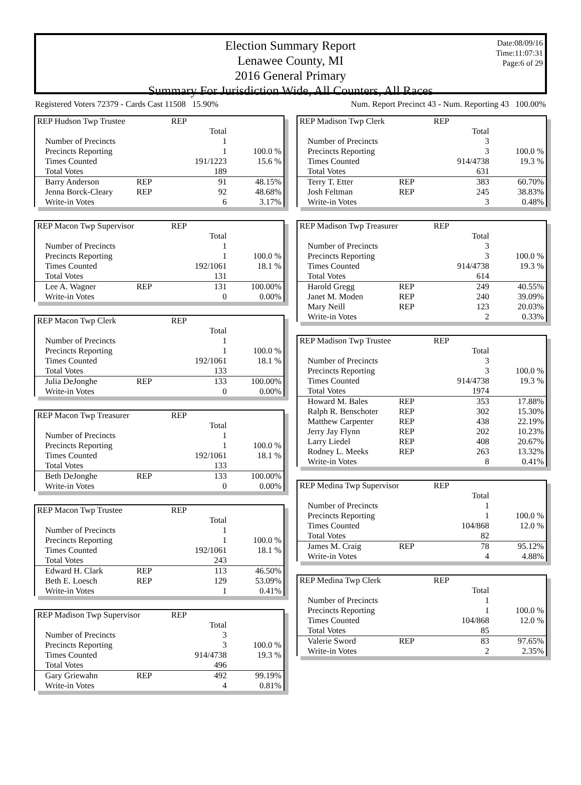Election Summary Report
Lenawee County, MI
2016 General Primary
Summary For Jurisdiction Wide, All Counters, All Races
Date:08/09/16
Time:11:07:31
Page:6 of 29
Registered Voters 72379 - Cards Cast 11508 15.90% Num. Report Precinct 43 - Num. Reporting 43 100.00%
| REP Hudson Twp Trustee | | REP | |
| | | Total | |
| Number of Precincts | | 1 | |
| Precincts Reporting | | 1 | 100.0 % |
| Times Counted | | 191/1223 | 15.6 % |
| Total Votes | | 189 | |
| Barry Anderson | REP | 91 | 48.15% |
| Jenna Borck-Cleary | REP | 92 | 48.68% |
| Write-in Votes | | 6 | 3.17% |
| REP Macon Twp Supervisor | | REP | |
| | | Total | |
| Number of Precincts | | 1 | |
| Precincts Reporting | | 1 | 100.0 % |
| Times Counted | | 192/1061 | 18.1 % |
| Total Votes | | 131 | |
| Lee A. Wagner | REP | 131 | 100.00% |
| Write-in Votes | | 0 | 0.00% |
| REP Macon Twp Clerk | | REP | |
| | | Total | |
| Number of Precincts | | 1 | |
| Precincts Reporting | | 1 | 100.0 % |
| Times Counted | | 192/1061 | 18.1 % |
| Total Votes | | 133 | |
| Julia DeJonghe | REP | 133 | 100.00% |
| Write-in Votes | | 0 | 0.00% |
| REP Macon Twp Treasurer | | REP | |
| | | Total | |
| Number of Precincts | | 1 | |
| Precincts Reporting | | 1 | 100.0 % |
| Times Counted | | 192/1061 | 18.1 % |
| Total Votes | | 133 | |
| Beth DeJonghe | REP | 133 | 100.00% |
| Write-in Votes | | 0 | 0.00% |
| REP Macon Twp Trustee | | REP | |
| | | Total | |
| Number of Precincts | | 1 | |
| Precincts Reporting | | 1 | 100.0 % |
| Times Counted | | 192/1061 | 18.1 % |
| Total Votes | | 243 | |
| Edward H. Clark | REP | 113 | 46.50% |
| Beth E. Loesch | REP | 129 | 53.09% |
| Write-in Votes | | 1 | 0.41% |
| REP Madison Twp Supervisor | | REP | |
| | | Total | |
| Number of Precincts | | 3 | |
| Precincts Reporting | | 3 | 100.0 % |
| Times Counted | | 914/4738 | 19.3 % |
| Total Votes | | 496 | |
| Gary Griewahn | REP | 492 | 99.19% |
| Write-in Votes | | 4 | 0.81% |
| REP Madison Twp Clerk | | REP | |
| | | Total | |
| Number of Precincts | | 3 | |
| Precincts Reporting | | 3 | 100.0 % |
| Times Counted | | 914/4738 | 19.3 % |
| Total Votes | | 631 | |
| Terry T. Etter | REP | 383 | 60.70% |
| Josh Feltman | REP | 245 | 38.83% |
| Write-in Votes | | 3 | 0.48% |
| REP Madison Twp Treasurer | | REP | |
| | | Total | |
| Number of Precincts | | 3 | |
| Precincts Reporting | | 3 | 100.0 % |
| Times Counted | | 914/4738 | 19.3 % |
| Total Votes | | 614 | |
| Harold Gregg | REP | 249 | 40.55% |
| Janet M. Moden | REP | 240 | 39.09% |
| Mary Neill | REP | 123 | 20.03% |
| Write-in Votes | | 2 | 0.33% |
| REP Madison Twp Trustee | | REP | |
| | | Total | |
| Number of Precincts | | 3 | |
| Precincts Reporting | | 3 | 100.0 % |
| Times Counted | | 914/4738 | 19.3 % |
| Total Votes | | 1974 | |
| Howard M. Bales | REP | 353 | 17.88% |
| Ralph R. Benschoter | REP | 302 | 15.30% |
| Matthew Carpenter | REP | 438 | 22.19% |
| Jerry Jay Flynn | REP | 202 | 10.23% |
| Larry Liedel | REP | 408 | 20.67% |
| Rodney L. Meeks | REP | 263 | 13.32% |
| Write-in Votes | | 8 | 0.41% |
| REP Medina Twp Supervisor | | REP | |
| | | Total | |
| Number of Precincts | | 1 | |
| Precincts Reporting | | 1 | 100.0 % |
| Times Counted | | 104/868 | 12.0 % |
| Total Votes | | 82 | |
| James M. Craig | REP | 78 | 95.12% |
| Write-in Votes | | 4 | 4.88% |
| REP Medina Twp Clerk | | REP | |
| | | Total | |
| Number of Precincts | | 1 | |
| Precincts Reporting | | 1 | 100.0 % |
| Times Counted | | 104/868 | 12.0 % |
| Total Votes | | 85 | |
| Valerie Sword | REP | 83 | 97.65% |
| Write-in Votes | | 2 | 2.35% |